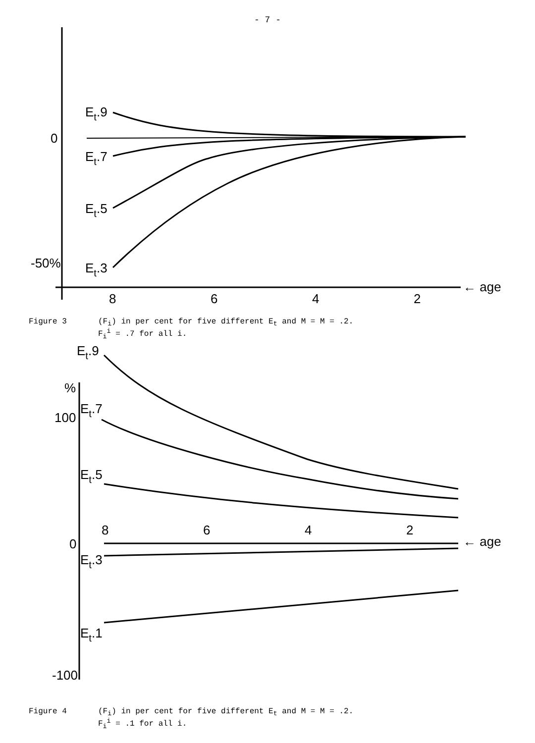- 7 -
Et.9
Et.7
Et.5
Et.3
0
-50%
8
6
4
2
← age
Figure 3 (F<sub>i</sub>) in per cent for five different E<sub>t</sub> and M = M = .2.
F<sub>i</sub><sup>i</sup> = .7 for all i.
Et.9
%
Et.7
100
Et.5
8
6
4
2
0
← age
Et.3
Et.1
-100
Figure 4 (F<sub>i</sub>) in per cent for five different E<sub>t</sub> and M = M = .2.
F<sub>i</sub><sup>i</sup> = .1 for all i.